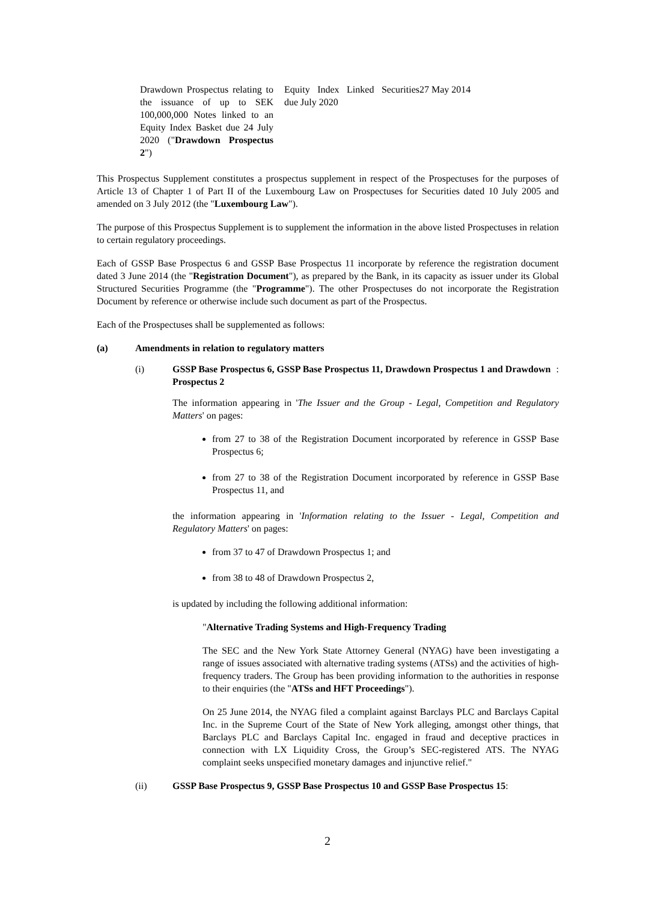| Drawdown Prospectus relating to the issuance of up to SEK 100,000,000 Notes linked to an Equity Index Basket due 24 July 2020 (" Drawdown Prospectus 2 ") | Equity Index Linked Securities due July 2020 | 27 May 2014 |
This Prospectus Supplement constitutes a prospectus supplement in respect of the Prospectuses for the purposes of Article 13 of Chapter 1 of Part II of the Luxembourg Law on Prospectuses for Securities dated 10 July 2005 and amended on 3 July 2012 (the "Luxembourg Law").
The purpose of this Prospectus Supplement is to supplement the information in the above listed Prospectuses in relation to certain regulatory proceedings.
Each of GSSP Base Prospectus 6 and GSSP Base Prospectus 11 incorporate by reference the registration document dated 3 June 2014 (the "Registration Document"), as prepared by the Bank, in its capacity as issuer under its Global Structured Securities Programme (the "Programme"). The other Prospectuses do not incorporate the Registration Document by reference or otherwise include such document as part of the Prospectus.
Each of the Prospectuses shall be supplemented as follows:
(a) Amendments in relation to regulatory matters
(i) GSSP Base Prospectus 6, GSSP Base Prospectus 11, Drawdown Prospectus 1 and Drawdown Prospectus 2:
The information appearing in 'The Issuer and the Group - Legal, Competition and Regulatory Matters' on pages:
from 27 to 38 of the Registration Document incorporated by reference in GSSP Base Prospectus 6;
from 27 to 38 of the Registration Document incorporated by reference in GSSP Base Prospectus 11, and
the information appearing in 'Information relating to the Issuer - Legal, Competition and Regulatory Matters' on pages:
from 37 to 47 of Drawdown Prospectus 1; and
from 38 to 48 of Drawdown Prospectus 2,
is updated by including the following additional information:
"Alternative Trading Systems and High-Frequency Trading
The SEC and the New York State Attorney General (NYAG) have been investigating a range of issues associated with alternative trading systems (ATSs) and the activities of high-frequency traders. The Group has been providing information to the authorities in response to their enquiries (the "ATSs and HFT Proceedings").
On 25 June 2014, the NYAG filed a complaint against Barclays PLC and Barclays Capital Inc. in the Supreme Court of the State of New York alleging, amongst other things, that Barclays PLC and Barclays Capital Inc. engaged in fraud and deceptive practices in connection with LX Liquidity Cross, the Group’s SEC-registered ATS. The NYAG complaint seeks unspecified monetary damages and injunctive relief."
(ii) GSSP Base Prospectus 9, GSSP Base Prospectus 10 and GSSP Base Prospectus 15:
2